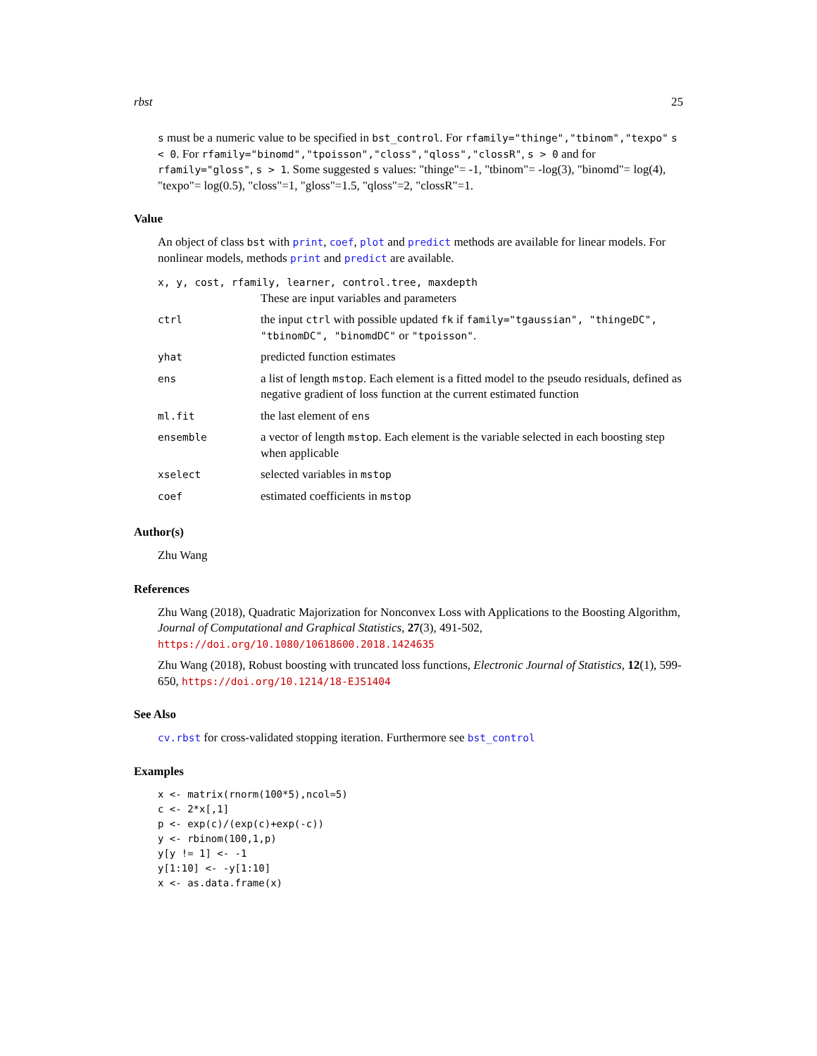rbst 25
s must be a numeric value to be specified in bst_control. For rfamily="thinge","tbinom","texpo" s < 0. For rfamily="binomd","tpoisson","closs","qloss","clossR", s > 0 and for rfamily="gloss", s > 1. Some suggested s values: "thinge"= -1, "tbinom"= -log(3), "binomd"= log(4), "texpo"= log(0.5), "closs"=1, "gloss"=1.5, "qloss"=2, "clossR"=1.
Value
An object of class bst with print, coef, plot and predict methods are available for linear models. For nonlinear models, methods print and predict are available.
| x, y, cost, rfamily, learner, control.tree, maxdepth These are input variables and parameters | |
| ctrl | the input ctrl with possible updated fk if family="tgaussian", "thingeDC", "tbinomDC", "binomdDC" or "tpoisson" . |
| yhat | predicted function estimates |
| ens | a list of length mstop . Each element is a fitted model to the pseudo residuals, defined as negative gradient of loss function at the current estimated function |
| ml.fit | the last element of ens |
| ensemble | a vector of length mstop . Each element is the variable selected in each boosting step when applicable |
| xselect | selected variables in mstop |
| coef | estimated coefficients in mstop |
Author(s)
Zhu Wang
References
Zhu Wang (2018), Quadratic Majorization for Nonconvex Loss with Applications to the Boosting Algorithm, Journal of Computational and Graphical Statistics, 27(3), 491-502, https://doi.org/10.1080/10618600.2018.1424635
Zhu Wang (2018), Robust boosting with truncated loss functions, Electronic Journal of Statistics, 12(1), 599-650, https://doi.org/10.1214/18-EJS1404
See Also
cv.rbst for cross-validated stopping iteration. Furthermore see bst_control
Examples
x <- matrix(rnorm(100*5),ncol=5)
c <- 2*x[,1]
p <- exp(c)/(exp(c)+exp(-c))
y <- rbinom(100,1,p)
y[y != 1] <- -1
y[1:10] <- -y[1:10]
x <- as.data.frame(x)